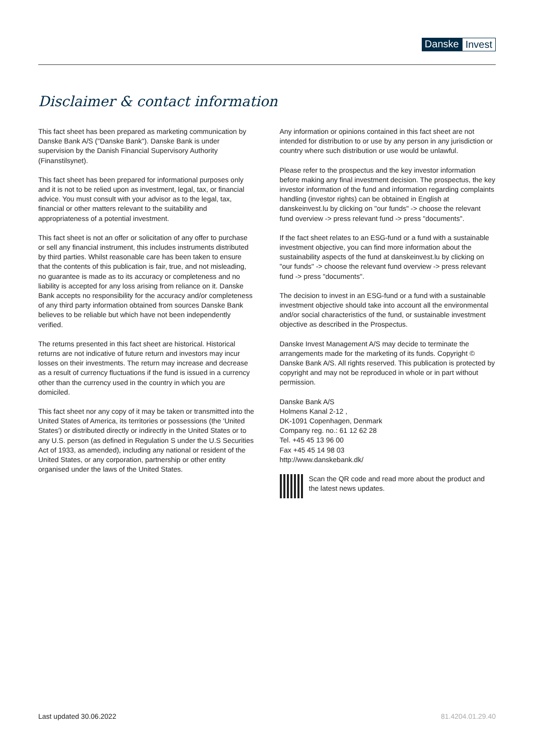Danske Invest
Disclaimer & contact information
This fact sheet has been prepared as marketing communication by Danske Bank A/S ("Danske Bank"). Danske Bank is under supervision by the Danish Financial Supervisory Authority (Finanstilsynet).
This fact sheet has been prepared for informational purposes only and it is not to be relied upon as investment, legal, tax, or financial advice. You must consult with your advisor as to the legal, tax, financial or other matters relevant to the suitability and appropriateness of a potential investment.
This fact sheet is not an offer or solicitation of any offer to purchase or sell any financial instrument, this includes instruments distributed by third parties. Whilst reasonable care has been taken to ensure that the contents of this publication is fair, true, and not misleading, no guarantee is made as to its accuracy or completeness and no liability is accepted for any loss arising from reliance on it. Danske Bank accepts no responsibility for the accuracy and/or completeness of any third party information obtained from sources Danske Bank believes to be reliable but which have not been independently verified.
The returns presented in this fact sheet are historical. Historical returns are not indicative of future return and investors may incur losses on their investments. The return may increase and decrease as a result of currency fluctuations if the fund is issued in a currency other than the currency used in the country in which you are domiciled.
This fact sheet nor any copy of it may be taken or transmitted into the United States of America, its territories or possessions (the 'United States') or distributed directly or indirectly in the United States or to any U.S. person (as defined in Regulation S under the U.S Securities Act of 1933, as amended), including any national or resident of the United States, or any corporation, partnership or other entity organised under the laws of the United States.
Any information or opinions contained in this fact sheet are not intended for distribution to or use by any person in any jurisdiction or country where such distribution or use would be unlawful.
Please refer to the prospectus and the key investor information before making any final investment decision. The prospectus, the key investor information of the fund and information regarding complaints handling (investor rights) can be obtained in English at danskeinvest.lu by clicking on "our funds" -> choose the relevant fund overview -> press relevant fund -> press "documents".
If the fact sheet relates to an ESG-fund or a fund with a sustainable investment objective, you can find more information about the sustainability aspects of the fund at danskeinvest.lu by clicking on "our funds" -> choose the relevant fund overview -> press relevant fund -> press "documents".
The decision to invest in an ESG-fund or a fund with a sustainable investment objective should take into account all the environmental and/or social characteristics of the fund, or sustainable investment objective as described in the Prospectus.
Danske Invest Management A/S may decide to terminate the arrangements made for the marketing of its funds. Copyright © Danske Bank A/S. All rights reserved. This publication is protected by copyright and may not be reproduced in whole or in part without permission.
Danske Bank A/S
Holmens Kanal 2-12 ,
DK-1091 Copenhagen, Denmark
Company reg. no.: 61 12 62 28
Tel. +45 45 13 96 00
Fax +45 45 14 98 03
http://www.danskebank.dk/
Scan the QR code and read more about the product and the latest news updates.
Last updated 30.06.2022 81.4204.01.29.40